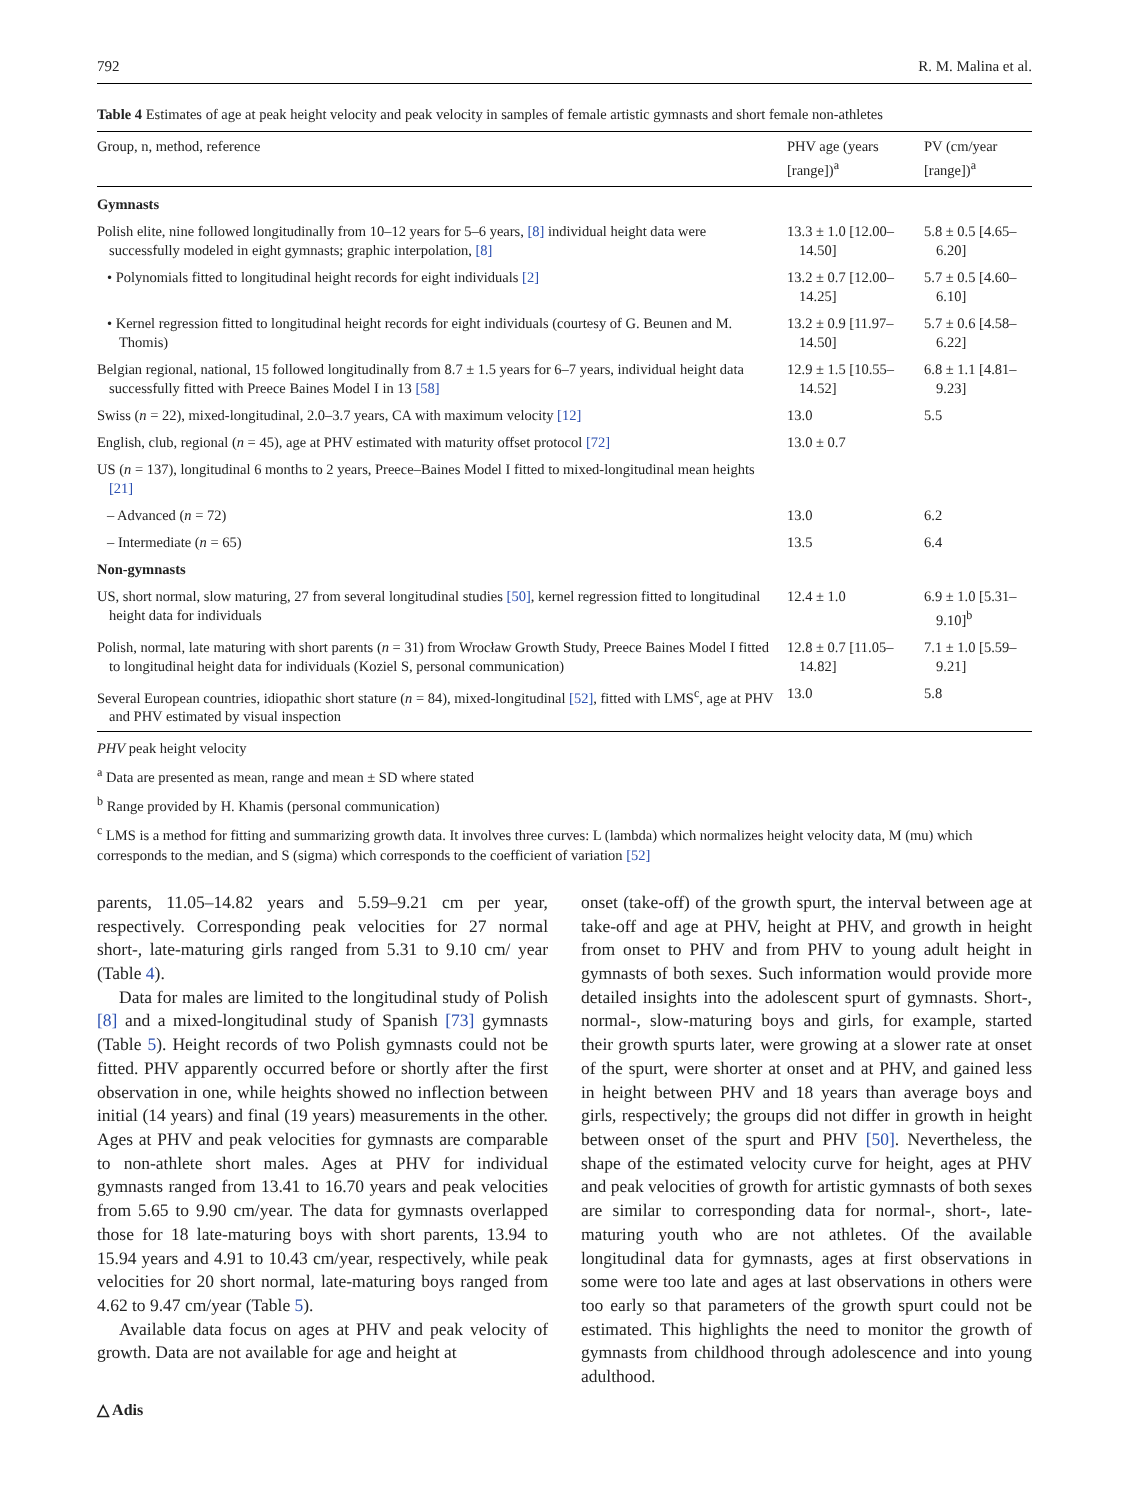792 R. M. Malina et al.
Table 4 Estimates of age at peak height velocity and peak velocity in samples of female artistic gymnasts and short female non-athletes
| Group, n, method, reference | PHV age (years [range])<sup>a</sup> | PV (cm/year [range])<sup>a</sup> |
| --- | --- | --- |
| Gymnasts | | |
| Polish elite, nine followed longitudinally from 10–12 years for 5–6 years, [8] individual height data were successfully modeled in eight gymnasts; graphic interpolation, [8] | 13.3 ± 1.0 [12.00–14.50] | 5.8 ± 0.5 [4.65–6.20] |
| • Polynomials fitted to longitudinal height records for eight individuals [2] | 13.2 ± 0.7 [12.00–14.25] | 5.7 ± 0.5 [4.60–6.10] |
| • Kernel regression fitted to longitudinal height records for eight individuals (courtesy of G. Beunen and M. Thomis) | 13.2 ± 0.9 [11.97–14.50] | 5.7 ± 0.6 [4.58–6.22] |
| Belgian regional, national, 15 followed longitudinally from 8.7 ± 1.5 years for 6–7 years, individual height data successfully fitted with Preece Baines Model I in 13 [58] | 12.9 ± 1.5 [10.55–14.52] | 6.8 ± 1.1 [4.81–9.23] |
| Swiss ( n = 22), mixed-longitudinal, 2.0–3.7 years, CA with maximum velocity [12] | 13.0 | 5.5 |
| English, club, regional ( n = 45), age at PHV estimated with maturity offset protocol [72] | 13.0 ± 0.7 | |
| US ( n = 137), longitudinal 6 months to 2 years, Preece–Baines Model I fitted to mixed-longitudinal mean heights [21] | | |
| – Advanced ( n = 72) | 13.0 | 6.2 |
| – Intermediate ( n = 65) | 13.5 | 6.4 |
| Non-gymnasts | | |
| US, short normal, slow maturing, 27 from several longitudinal studies [50] , kernel regression fitted to longitudinal height data for individuals | 12.4 ± 1.0 | 6.9 ± 1.0 [5.31–9.10]<sup>b</sup> |
| Polish, normal, late maturing with short parents ( n = 31) from Wrocław Growth Study, Preece Baines Model I fitted to longitudinal height data for individuals (Koziel S, personal communication) | 12.8 ± 0.7 [11.05–14.82] | 7.1 ± 1.0 [5.59–9.21] |
| Several European countries, idiopathic short stature ( n = 84), mixed-longitudinal [52] , fitted with LMS<sup>c</sup>, age at PHV and PHV estimated by visual inspection | 13.0 | 5.8 |
PHV peak height velocity
<sup>a</sup> Data are presented as mean, range and mean ± SD where stated
<sup>b</sup> Range provided by H. Khamis (personal communication)
<sup>c</sup> LMS is a method for fitting and summarizing growth data. It involves three curves: L (lambda) which normalizes height velocity data, M (mu) which corresponds to the median, and S (sigma) which corresponds to the coefficient of variation [52]
parents, 11.05–14.82 years and 5.59–9.21 cm per year, respectively. Corresponding peak velocities for 27 normal short-, late-maturing girls ranged from 5.31 to 9.10 cm/ year (Table 4).
Data for males are limited to the longitudinal study of Polish [8] and a mixed-longitudinal study of Spanish [73] gymnasts (Table 5). Height records of two Polish gymnasts could not be fitted. PHV apparently occurred before or shortly after the first observation in one, while heights showed no inflection between initial (14 years) and final (19 years) measurements in the other. Ages at PHV and peak velocities for gymnasts are comparable to non-athlete short males. Ages at PHV for individual gymnasts ranged from 13.41 to 16.70 years and peak velocities from 5.65 to 9.90 cm/year. The data for gymnasts overlapped those for 18 late-maturing boys with short parents, 13.94 to 15.94 years and 4.91 to 10.43 cm/year, respectively, while peak velocities for 20 short normal, late-maturing boys ranged from 4.62 to 9.47 cm/year (Table 5).
Available data focus on ages at PHV and peak velocity of growth. Data are not available for age and height at
onset (take-off) of the growth spurt, the interval between age at take-off and age at PHV, height at PHV, and growth in height from onset to PHV and from PHV to young adult height in gymnasts of both sexes. Such information would provide more detailed insights into the adolescent spurt of gymnasts. Short-, normal-, slow-maturing boys and girls, for example, started their growth spurts later, were growing at a slower rate at onset of the spurt, were shorter at onset and at PHV, and gained less in height between PHV and 18 years than average boys and girls, respectively; the groups did not differ in growth in height between onset of the spurt and PHV [50]. Nevertheless, the shape of the estimated velocity curve for height, ages at PHV and peak velocities of growth for artistic gymnasts of both sexes are similar to corresponding data for normal-, short-, late-maturing youth who are not athletes. Of the available longitudinal data for gymnasts, ages at first observations in some were too late and ages at last observations in others were too early so that parameters of the growth spurt could not be estimated. This highlights the need to monitor the growth of gymnasts from childhood through adolescence and into young adulthood.
△ Adis